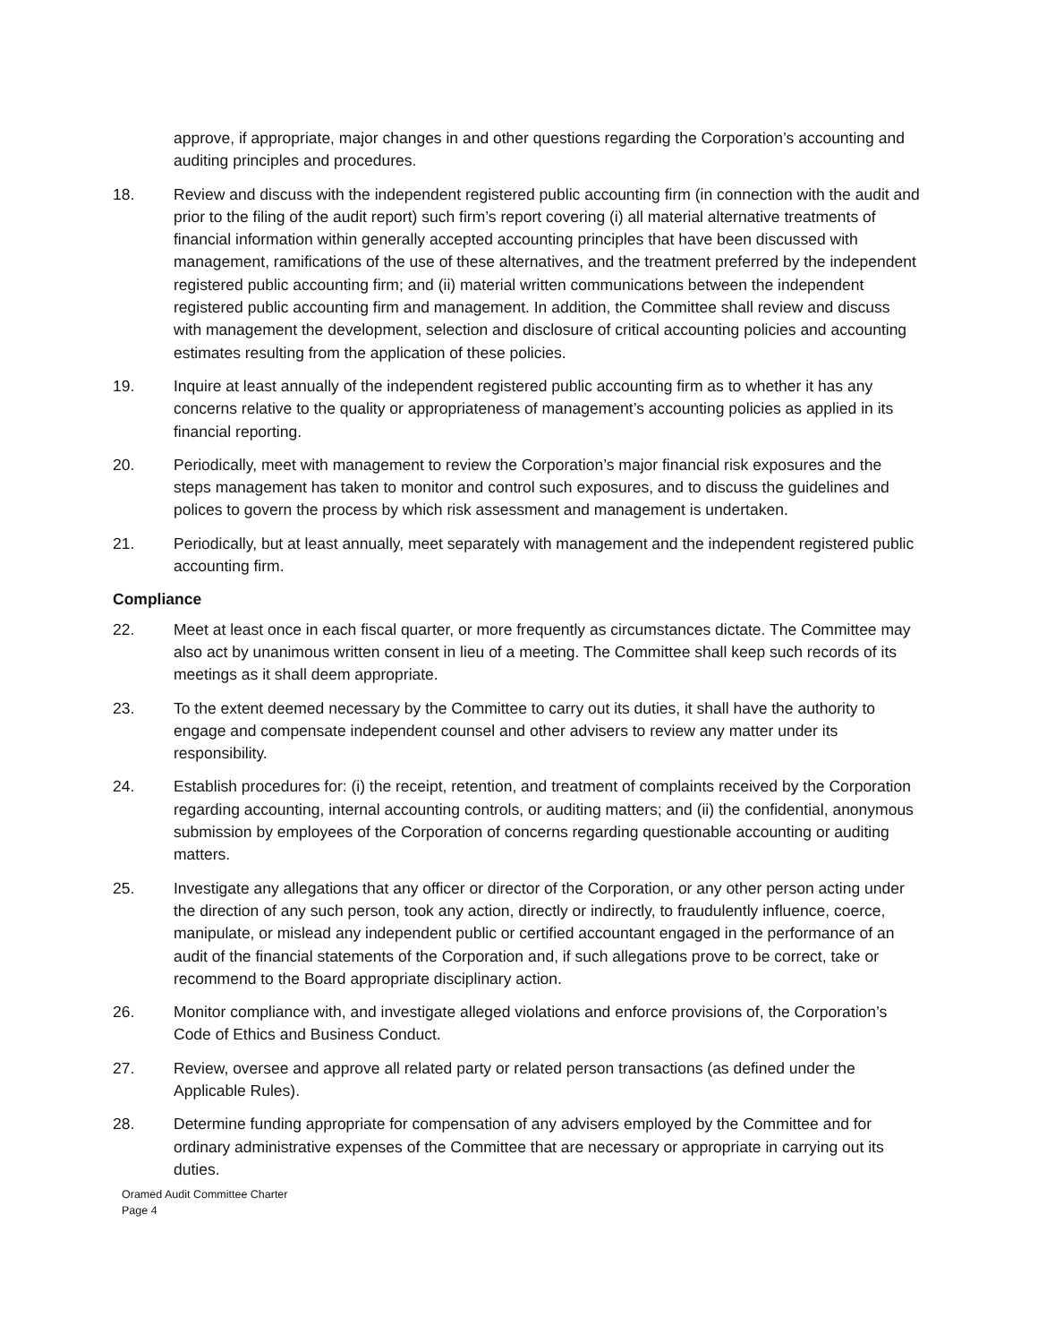approve, if appropriate, major changes in and other questions regarding the Corporation’s accounting and auditing principles and procedures.
18. Review and discuss with the independent registered public accounting firm (in connection with the audit and prior to the filing of the audit report) such firm’s report covering (i) all material alternative treatments of financial information within generally accepted accounting principles that have been discussed with management, ramifications of the use of these alternatives, and the treatment preferred by the independent registered public accounting firm; and (ii) material written communications between the independent registered public accounting firm and management. In addition, the Committee shall review and discuss with management the development, selection and disclosure of critical accounting policies and accounting estimates resulting from the application of these policies.
19. Inquire at least annually of the independent registered public accounting firm as to whether it has any concerns relative to the quality or appropriateness of management’s accounting policies as applied in its financial reporting.
20. Periodically, meet with management to review the Corporation’s major financial risk exposures and the steps management has taken to monitor and control such exposures, and to discuss the guidelines and polices to govern the process by which risk assessment and management is undertaken.
21. Periodically, but at least annually, meet separately with management and the independent registered public accounting firm.
Compliance
22. Meet at least once in each fiscal quarter, or more frequently as circumstances dictate. The Committee may also act by unanimous written consent in lieu of a meeting. The Committee shall keep such records of its meetings as it shall deem appropriate.
23. To the extent deemed necessary by the Committee to carry out its duties, it shall have the authority to engage and compensate independent counsel and other advisers to review any matter under its responsibility.
24. Establish procedures for: (i) the receipt, retention, and treatment of complaints received by the Corporation regarding accounting, internal accounting controls, or auditing matters; and (ii) the confidential, anonymous submission by employees of the Corporation of concerns regarding questionable accounting or auditing matters.
25. Investigate any allegations that any officer or director of the Corporation, or any other person acting under the direction of any such person, took any action, directly or indirectly, to fraudulently influence, coerce, manipulate, or mislead any independent public or certified accountant engaged in the performance of an audit of the financial statements of the Corporation and, if such allegations prove to be correct, take or recommend to the Board appropriate disciplinary action.
26. Monitor compliance with, and investigate alleged violations and enforce provisions of, the Corporation’s Code of Ethics and Business Conduct.
27. Review, oversee and approve all related party or related person transactions (as defined under the Applicable Rules).
28. Determine funding appropriate for compensation of any advisers employed by the Committee and for ordinary administrative expenses of the Committee that are necessary or appropriate in carrying out its duties.
Oramed Audit Committee Charter
Page 4